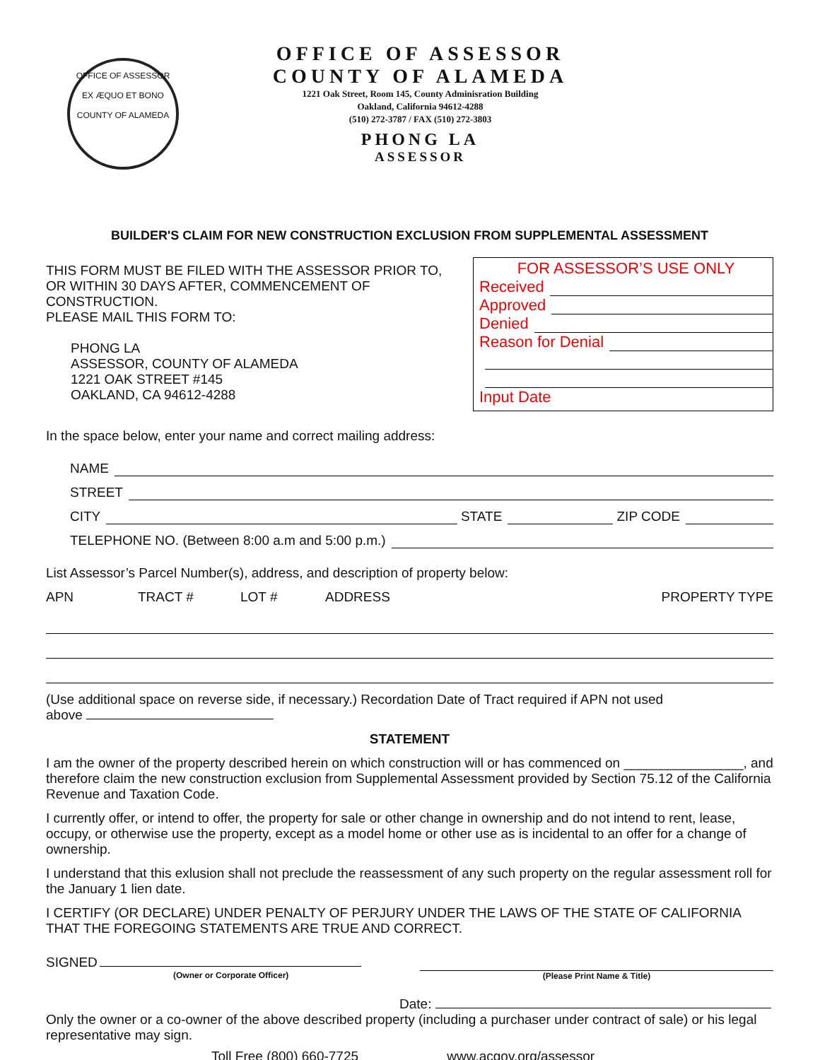OFFICE OF ASSESSOR
EX ÆQUO ET BONO
COUNTY OF ALAMEDA
OFFICE OF ASSESSOR
COUNTY OF ALAMEDA
1221 Oak Street, Room 145, County Adminisration Building
Oakland, California 94612-4288
(510) 272-3787 / FAX (510) 272-3803
PHONG LA
ASSESSOR
BUILDER'S CLAIM FOR NEW CONSTRUCTION EXCLUSION FROM SUPPLEMENTAL ASSESSMENT
THIS FORM MUST BE FILED WITH THE ASSESSOR PRIOR TO, OR WITHIN 30 DAYS AFTER, COMMENCEMENT OF CONSTRUCTION.
PLEASE MAIL THIS FORM TO:
PHONG LA
ASSESSOR, COUNTY OF ALAMEDA
1221 OAK STREET #145
OAKLAND, CA 94612-4288
FOR ASSESSOR’S USE ONLY
Received
Approved
Denied
Reason for Denial
Input Date
In the space below, enter your name and correct mailing address:
NAME
STREET
CITY STATE ZIP CODE
TELEPHONE NO. (Between 8:00 a.m and 5:00 p.m.)
List Assessor’s Parcel Number(s), address, and description of property below:
APN TRACT # LOT # ADDRESS PROPERTY TYPE
(Use additional space on reverse side, if necessary.) Recordation Date of Tract required if APN not used
above
STATEMENT
I am the owner of the property described herein on which construction will or has commenced on ________________, and therefore claim the new construction exclusion from Supplemental Assessment provided by Section 75.12 of the California Revenue and Taxation Code.
I currently offer, or intend to offer, the property for sale or other change in ownership and do not intend to rent, lease, occupy, or otherwise use the property, except as a model home or other use as is incidental to an offer for a change of ownership.
I understand that this exlusion shall not preclude the reassessment of any such property on the regular assessment roll for the January 1 lien date.
I CERTIFY (OR DECLARE) UNDER PENALTY OF PERJURY UNDER THE LAWS OF THE STATE OF CALIFORNIA THAT THE FOREGOING STATEMENTS ARE TRUE AND CORRECT.
SIGNED
(Owner or Corporate Officer)
(Please Print Name & Title)
Date:
Only the owner or a co-owner of the above described property (including a purchaser under contract of sale) or his legal representative may sign.
Toll Free (800) 660-7725 www.acgov.org/assessor